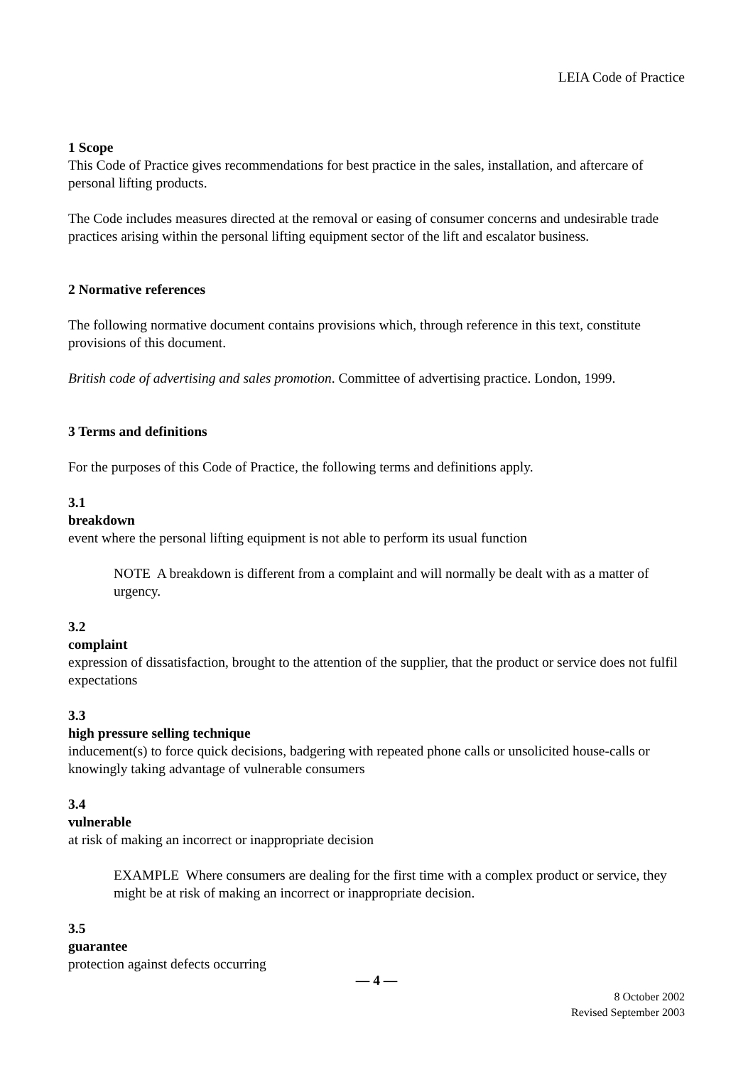LEIA Code of Practice
1 Scope
This Code of Practice gives recommendations for best practice in the sales, installation, and aftercare of personal lifting products.
The Code includes measures directed at the removal or easing of consumer concerns and undesirable trade practices arising within the personal lifting equipment sector of the lift and escalator business.
2 Normative references
The following normative document contains provisions which, through reference in this text, constitute provisions of this document.
British code of advertising and sales promotion. Committee of advertising practice. London, 1999.
3 Terms and definitions
For the purposes of this Code of Practice, the following terms and definitions apply.
3.1
breakdown
event where the personal lifting equipment is not able to perform its usual function
NOTE A breakdown is different from a complaint and will normally be dealt with as a matter of urgency.
3.2
complaint
expression of dissatisfaction, brought to the attention of the supplier, that the product or service does not fulfil expectations
3.3
high pressure selling technique
inducement(s) to force quick decisions, badgering with repeated phone calls or unsolicited house-calls or knowingly taking advantage of vulnerable consumers
3.4
vulnerable
at risk of making an incorrect or inappropriate decision
EXAMPLE Where consumers are dealing for the first time with a complex product or service, they might be at risk of making an incorrect or inappropriate decision.
3.5
guarantee
protection against defects occurring
— 4 —
8 October 2002
Revised September 2003